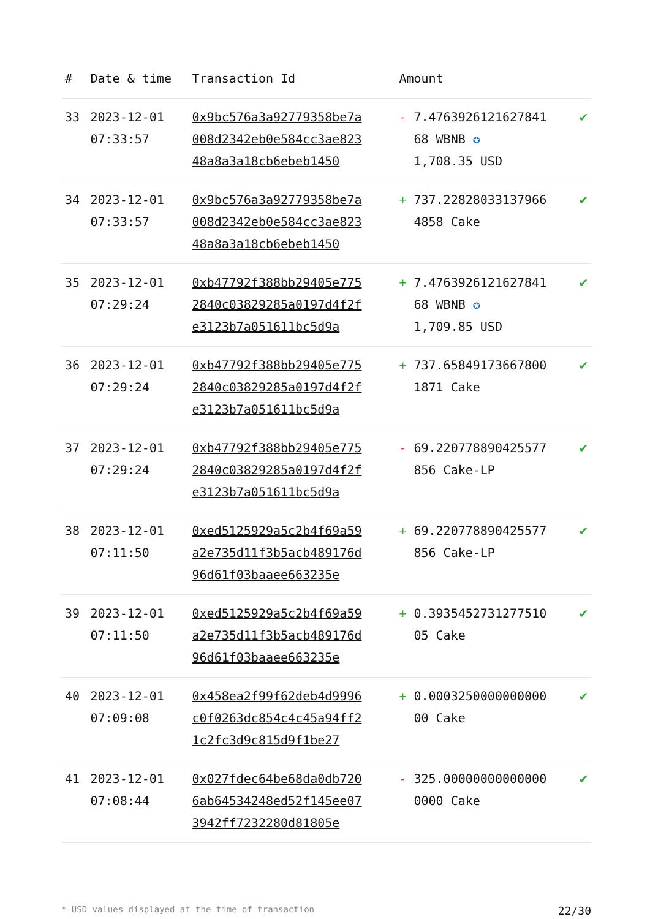| # | Date & time | Transaction Id | Amount | |
| --- | --- | --- | --- | --- |
| 33 | 2023-12-01 07:33:57 | 0x9bc576a3a92779358be7a008d2342eb0e584cc3ae82348a8a3a18cb6ebeb1450 | - 7.4763926121627841 68 WBNB ✪ 1,708.35 USD | ✔ |
| 34 | 2023-12-01 07:33:57 | 0x9bc576a3a92779358be7a008d2342eb0e584cc3ae82348a8a3a18cb6ebeb1450 | + 737.22828033137966 4858 Cake | ✔ |
| 35 | 2023-12-01 07:29:24 | 0xb47792f388bb29405e7752840c03829285a0197d4f2fe3123b7a051611bc5d9a | + 7.4763926121627841 68 WBNB ✪ 1,709.85 USD | ✔ |
| 36 | 2023-12-01 07:29:24 | 0xb47792f388bb29405e7752840c03829285a0197d4f2fe3123b7a051611bc5d9a | + 737.65849173667800 1871 Cake | ✔ |
| 37 | 2023-12-01 07:29:24 | 0xb47792f388bb29405e7752840c03829285a0197d4f2fe3123b7a051611bc5d9a | - 69.220778890425577 856 Cake-LP | ✔ |
| 38 | 2023-12-01 07:11:50 | 0xed5125929a5c2b4f69a59a2e735d11f3b5acb489176d96d61f03baaee663235e | + 69.220778890425577 856 Cake-LP | ✔ |
| 39 | 2023-12-01 07:11:50 | 0xed5125929a5c2b4f69a59a2e735d11f3b5acb489176d96d61f03baaee663235e | + 0.3935452731277510 05 Cake | ✔ |
| 40 | 2023-12-01 07:09:08 | 0x458ea2f99f62deb4d9996c0f0263dc854c4c45a94ff21c2fc3d9c815d9f1be27 | + 0.0003250000000000 00 Cake | ✔ |
| 41 | 2023-12-01 07:08:44 | 0x027fdec64be68da0db7206ab64534248ed52f145ee073942ff7232280d81805e | - 325.00000000000000 0000 Cake | ✔ |
* USD values displayed at the time of transaction 22/30